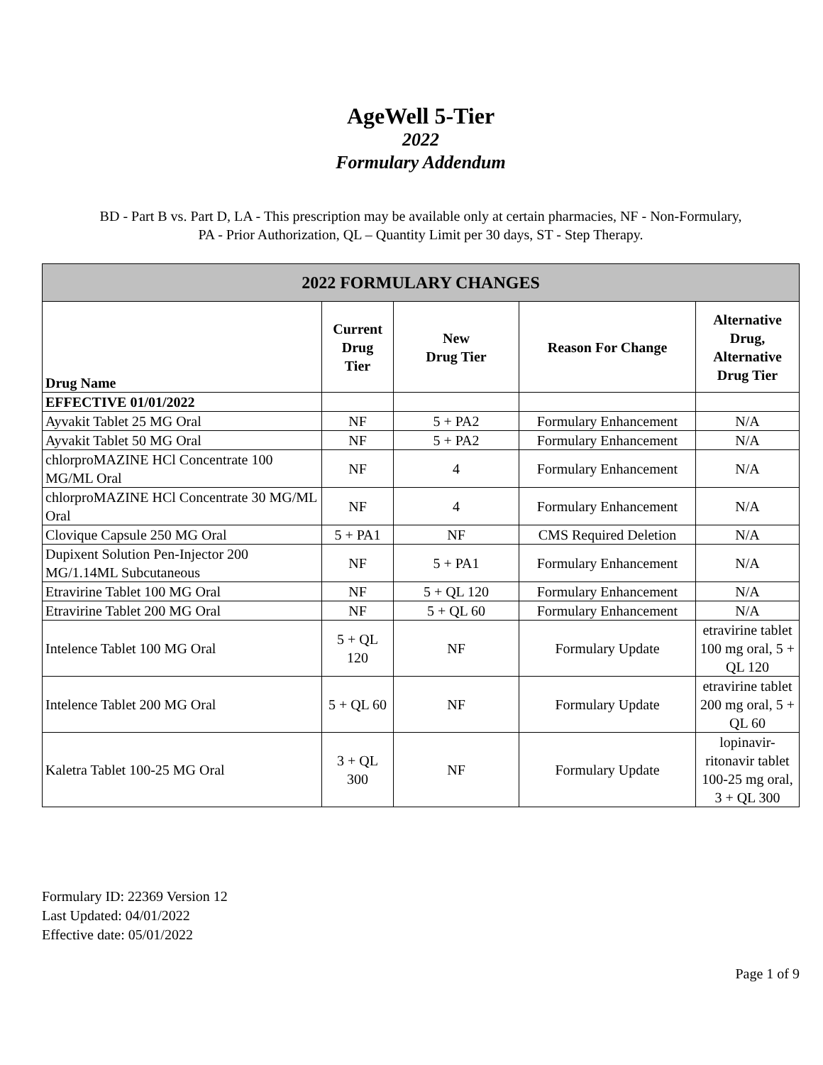AgeWell 5-Tier
2022
Formulary Addendum
BD - Part B vs. Part D, LA - This prescription may be available only at certain pharmacies, NF - Non-Formulary,
PA - Prior Authorization, QL – Quantity Limit per 30 days, ST - Step Therapy.
| 2022 FORMULARY CHANGES | | | | |
| --- | --- | --- | --- | --- |
| Drug Name | Current Drug Tier | New Drug Tier | Reason For Change | Alternative Drug, Alternative Drug Tier |
| EFFECTIVE 01/01/2022 | | | | |
| Ayvakit Tablet 25 MG Oral | NF | 5 + PA2 | Formulary Enhancement | N/A |
| Ayvakit Tablet 50 MG Oral | NF | 5 + PA2 | Formulary Enhancement | N/A |
| chlorproMAZINE HCl Concentrate 100 MG/ML Oral | NF | 4 | Formulary Enhancement | N/A |
| chlorproMAZINE HCl Concentrate 30 MG/ML Oral | NF | 4 | Formulary Enhancement | N/A |
| Clovique Capsule 250 MG Oral | 5 + PA1 | NF | CMS Required Deletion | N/A |
| Dupixent Solution Pen-Injector 200 MG/1.14ML Subcutaneous | NF | 5 + PA1 | Formulary Enhancement | N/A |
| Etravirine Tablet 100 MG Oral | NF | 5 + QL 120 | Formulary Enhancement | N/A |
| Etravirine Tablet 200 MG Oral | NF | 5 + QL 60 | Formulary Enhancement | N/A |
| Intelence Tablet 100 MG Oral | 5 + QL 120 | NF | Formulary Update | etravirine tablet 100 mg oral, 5 + QL 120 |
| Intelence Tablet 200 MG Oral | 5 + QL 60 | NF | Formulary Update | etravirine tablet 200 mg oral, 5 + QL 60 |
| Kaletra Tablet 100-25 MG Oral | 3 + QL 300 | NF | Formulary Update | lopinavir-ritonavir tablet 100-25 mg oral, 3 + QL 300 |
Formulary ID: 22369 Version 12
Last Updated: 04/01/2022
Effective date: 05/01/2022
Page 1 of 9